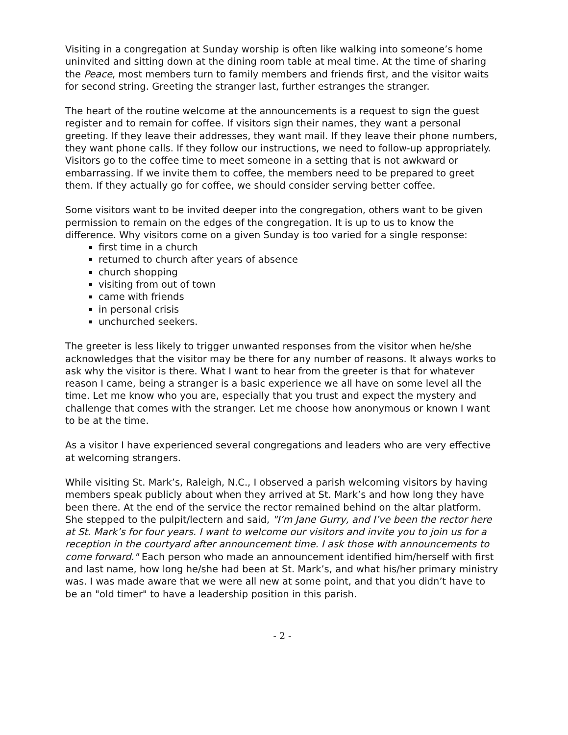Visiting in a congregation at Sunday worship is often like walking into someone’s home uninvited and sitting down at the dining room table at meal time. At the time of sharing the Peace, most members turn to family members and friends first, and the visitor waits for second string. Greeting the stranger last, further estranges the stranger.
The heart of the routine welcome at the announcements is a request to sign the guest register and to remain for coffee. If visitors sign their names, they want a personal greeting. If they leave their addresses, they want mail. If they leave their phone numbers, they want phone calls. If they follow our instructions, we need to follow-up appropriately. Visitors go to the coffee time to meet someone in a setting that is not awkward or embarrassing. If we invite them to coffee, the members need to be prepared to greet them. If they actually go for coffee, we should consider serving better coffee.
Some visitors want to be invited deeper into the congregation, others want to be given permission to remain on the edges of the congregation. It is up to us to know the difference. Why visitors come on a given Sunday is too varied for a single response:
first time in a church
returned to church after years of absence
church shopping
visiting from out of town
came with friends
in personal crisis
unchurched seekers.
The greeter is less likely to trigger unwanted responses from the visitor when he/she acknowledges that the visitor may be there for any number of reasons. It always works to ask why the visitor is there. What I want to hear from the greeter is that for whatever reason I came, being a stranger is a basic experience we all have on some level all the time. Let me know who you are, especially that you trust and expect the mystery and challenge that comes with the stranger. Let me choose how anonymous or known I want to be at the time.
As a visitor I have experienced several congregations and leaders who are very effective at welcoming strangers.
While visiting St. Mark’s, Raleigh, N.C., I observed a parish welcoming visitors by having members speak publicly about when they arrived at St. Mark’s and how long they have been there. At the end of the service the rector remained behind on the altar platform. She stepped to the pulpit/lectern and said, "I’m Jane Gurry, and I’ve been the rector here at St. Mark’s for four years. I want to welcome our visitors and invite you to join us for a reception in the courtyard after announcement time. I ask those with announcements to come forward." Each person who made an announcement identified him/herself with first and last name, how long he/she had been at St. Mark’s, and what his/her primary ministry was. I was made aware that we were all new at some point, and that you didn’t have to be an "old timer" to have a leadership position in this parish.
- 2 -